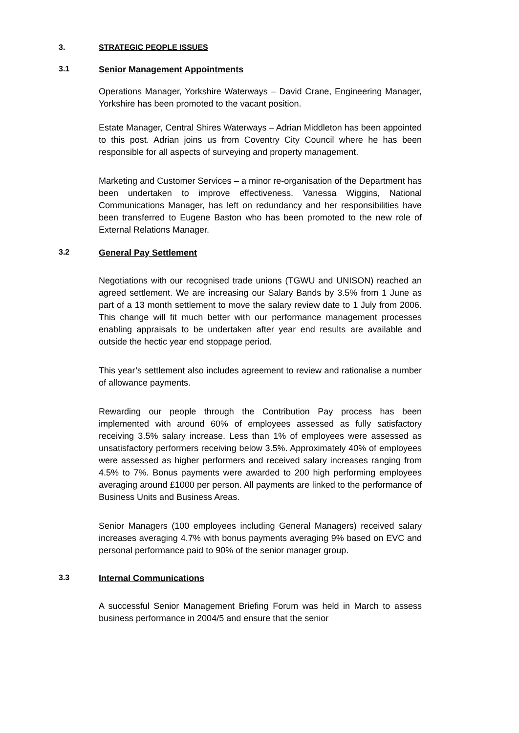3. STRATEGIC PEOPLE ISSUES
3.1 Senior Management Appointments
Operations Manager, Yorkshire Waterways – David Crane, Engineering Manager, Yorkshire has been promoted to the vacant position.
Estate Manager, Central Shires Waterways – Adrian Middleton has been appointed to this post. Adrian joins us from Coventry City Council where he has been responsible for all aspects of surveying and property management.
Marketing and Customer Services – a minor re-organisation of the Department has been undertaken to improve effectiveness. Vanessa Wiggins, National Communications Manager, has left on redundancy and her responsibilities have been transferred to Eugene Baston who has been promoted to the new role of External Relations Manager.
3.2 General Pay Settlement
Negotiations with our recognised trade unions (TGWU and UNISON) reached an agreed settlement. We are increasing our Salary Bands by 3.5% from 1 June as part of a 13 month settlement to move the salary review date to 1 July from 2006. This change will fit much better with our performance management processes enabling appraisals to be undertaken after year end results are available and outside the hectic year end stoppage period.
This year’s settlement also includes agreement to review and rationalise a number of allowance payments.
Rewarding our people through the Contribution Pay process has been implemented with around 60% of employees assessed as fully satisfactory receiving 3.5% salary increase. Less than 1% of employees were assessed as unsatisfactory performers receiving below 3.5%. Approximately 40% of employees were assessed as higher performers and received salary increases ranging from 4.5% to 7%. Bonus payments were awarded to 200 high performing employees averaging around £1000 per person. All payments are linked to the performance of Business Units and Business Areas.
Senior Managers (100 employees including General Managers) received salary increases averaging 4.7% with bonus payments averaging 9% based on EVC and personal performance paid to 90% of the senior manager group.
3.3 Internal Communications
A successful Senior Management Briefing Forum was held in March to assess business performance in 2004/5 and ensure that the senior